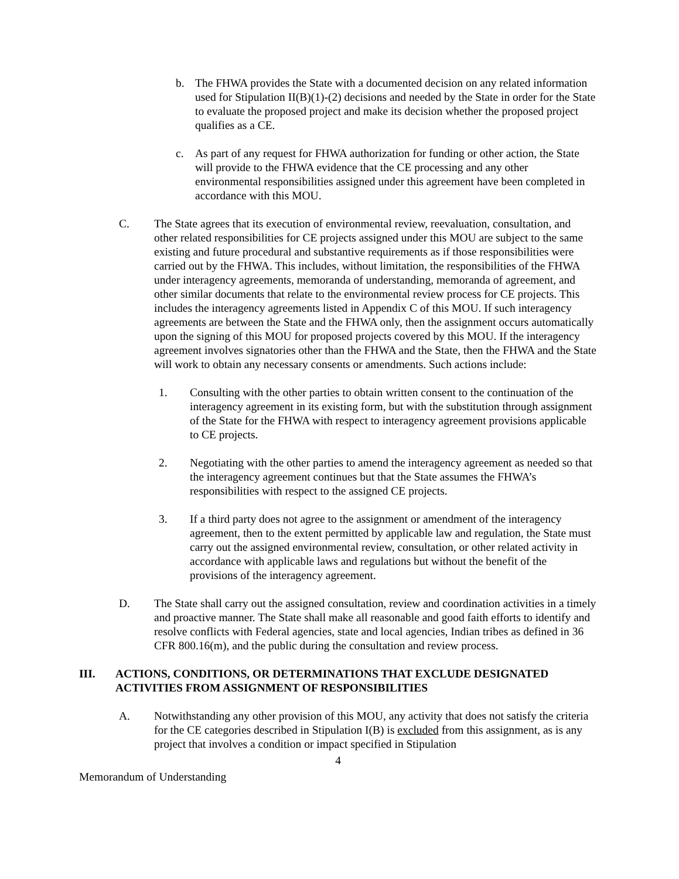b. The FHWA provides the State with a documented decision on any related information used for Stipulation II(B)(1)-(2) decisions and needed by the State in order for the State to evaluate the proposed project and make its decision whether the proposed project qualifies as a CE.
c. As part of any request for FHWA authorization for funding or other action, the State will provide to the FHWA evidence that the CE processing and any other environmental responsibilities assigned under this agreement have been completed in accordance with this MOU.
C. The State agrees that its execution of environmental review, reevaluation, consultation, and other related responsibilities for CE projects assigned under this MOU are subject to the same existing and future procedural and substantive requirements as if those responsibilities were carried out by the FHWA. This includes, without limitation, the responsibilities of the FHWA under interagency agreements, memoranda of understanding, memoranda of agreement, and other similar documents that relate to the environmental review process for CE projects. This includes the interagency agreements listed in Appendix C of this MOU. If such interagency agreements are between the State and the FHWA only, then the assignment occurs automatically upon the signing of this MOU for proposed projects covered by this MOU. If the interagency agreement involves signatories other than the FHWA and the State, then the FHWA and the State will work to obtain any necessary consents or amendments. Such actions include:
1. Consulting with the other parties to obtain written consent to the continuation of the interagency agreement in its existing form, but with the substitution through assignment of the State for the FHWA with respect to interagency agreement provisions applicable to CE projects.
2. Negotiating with the other parties to amend the interagency agreement as needed so that the interagency agreement continues but that the State assumes the FHWA’s responsibilities with respect to the assigned CE projects.
3. If a third party does not agree to the assignment or amendment of the interagency agreement, then to the extent permitted by applicable law and regulation, the State must carry out the assigned environmental review, consultation, or other related activity in accordance with applicable laws and regulations but without the benefit of the provisions of the interagency agreement.
D. The State shall carry out the assigned consultation, review and coordination activities in a timely and proactive manner. The State shall make all reasonable and good faith efforts to identify and resolve conflicts with Federal agencies, state and local agencies, Indian tribes as defined in 36 CFR 800.16(m), and the public during the consultation and review process.
III. ACTIONS, CONDITIONS, OR DETERMINATIONS THAT EXCLUDE DESIGNATED ACTIVITIES FROM ASSIGNMENT OF RESPONSIBILITIES
A. Notwithstanding any other provision of this MOU, any activity that does not satisfy the criteria for the CE categories described in Stipulation I(B) is excluded from this assignment, as is any project that involves a condition or impact specified in Stipulation
4
Memorandum of Understanding